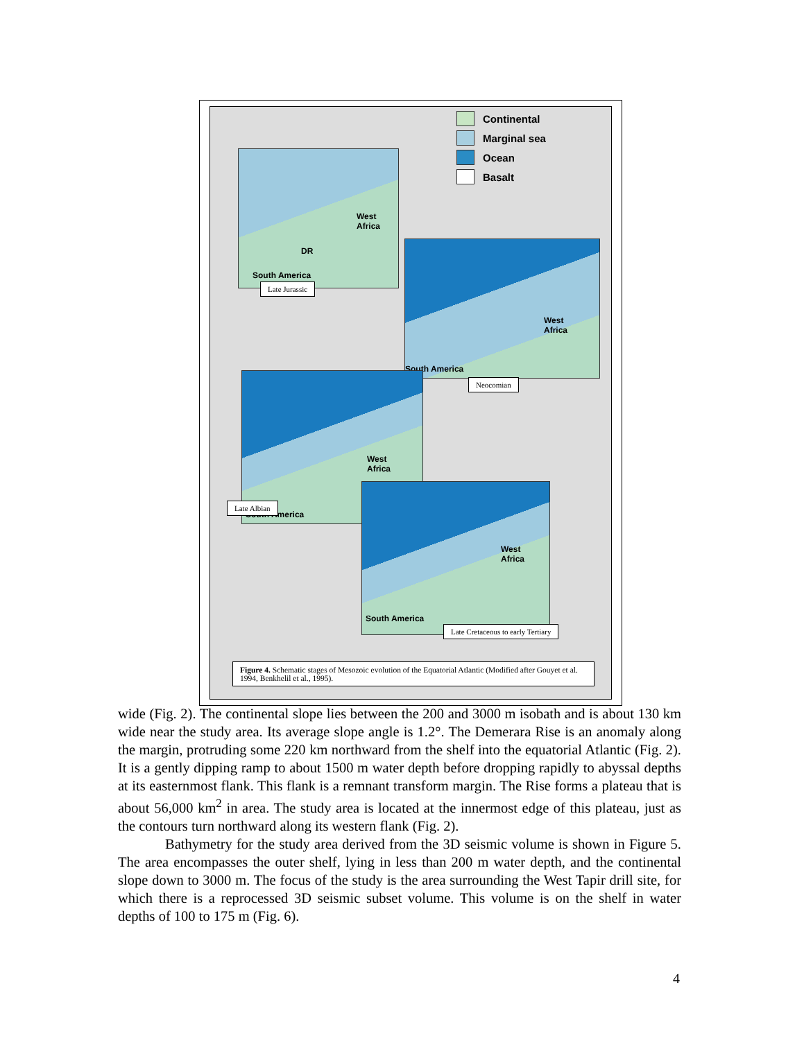Continental
Marginal sea
Ocean
Basalt
West
Africa
DR
South America
Late Jurassic
West
Africa
South America
Neocomian
West
Africa
South America
Late Albian
West
Africa
South America
Late Cretaceous to early Tertiary
Figure 4. Schematic stages of Mesozoic evolution of the Equatorial Atlantic (Modified after Gouyet et al. 1994, Benkhelil et al., 1995).
wide (Fig. 2). The continental slope lies between the 200 and 3000 m isobath and is about 130 km wide near the study area. Its average slope angle is 1.2°. The Demerara Rise is an anomaly along the margin, protruding some 220 km northward from the shelf into the equatorial Atlantic (Fig. 2). It is a gently dipping ramp to about 1500 m water depth before dropping rapidly to abyssal depths at its easternmost flank. This flank is a remnant transform margin. The Rise forms a plateau that is about 56,000 km<sup>2</sup> in area. The study area is located at the innermost edge of this plateau, just as the contours turn northward along its western flank (Fig. 2).
Bathymetry for the study area derived from the 3D seismic volume is shown in Figure 5. The area encompasses the outer shelf, lying in less than 200 m water depth, and the continental slope down to 3000 m. The focus of the study is the area surrounding the West Tapir drill site, for which there is a reprocessed 3D seismic subset volume. This volume is on the shelf in water depths of 100 to 175 m (Fig. 6).
4